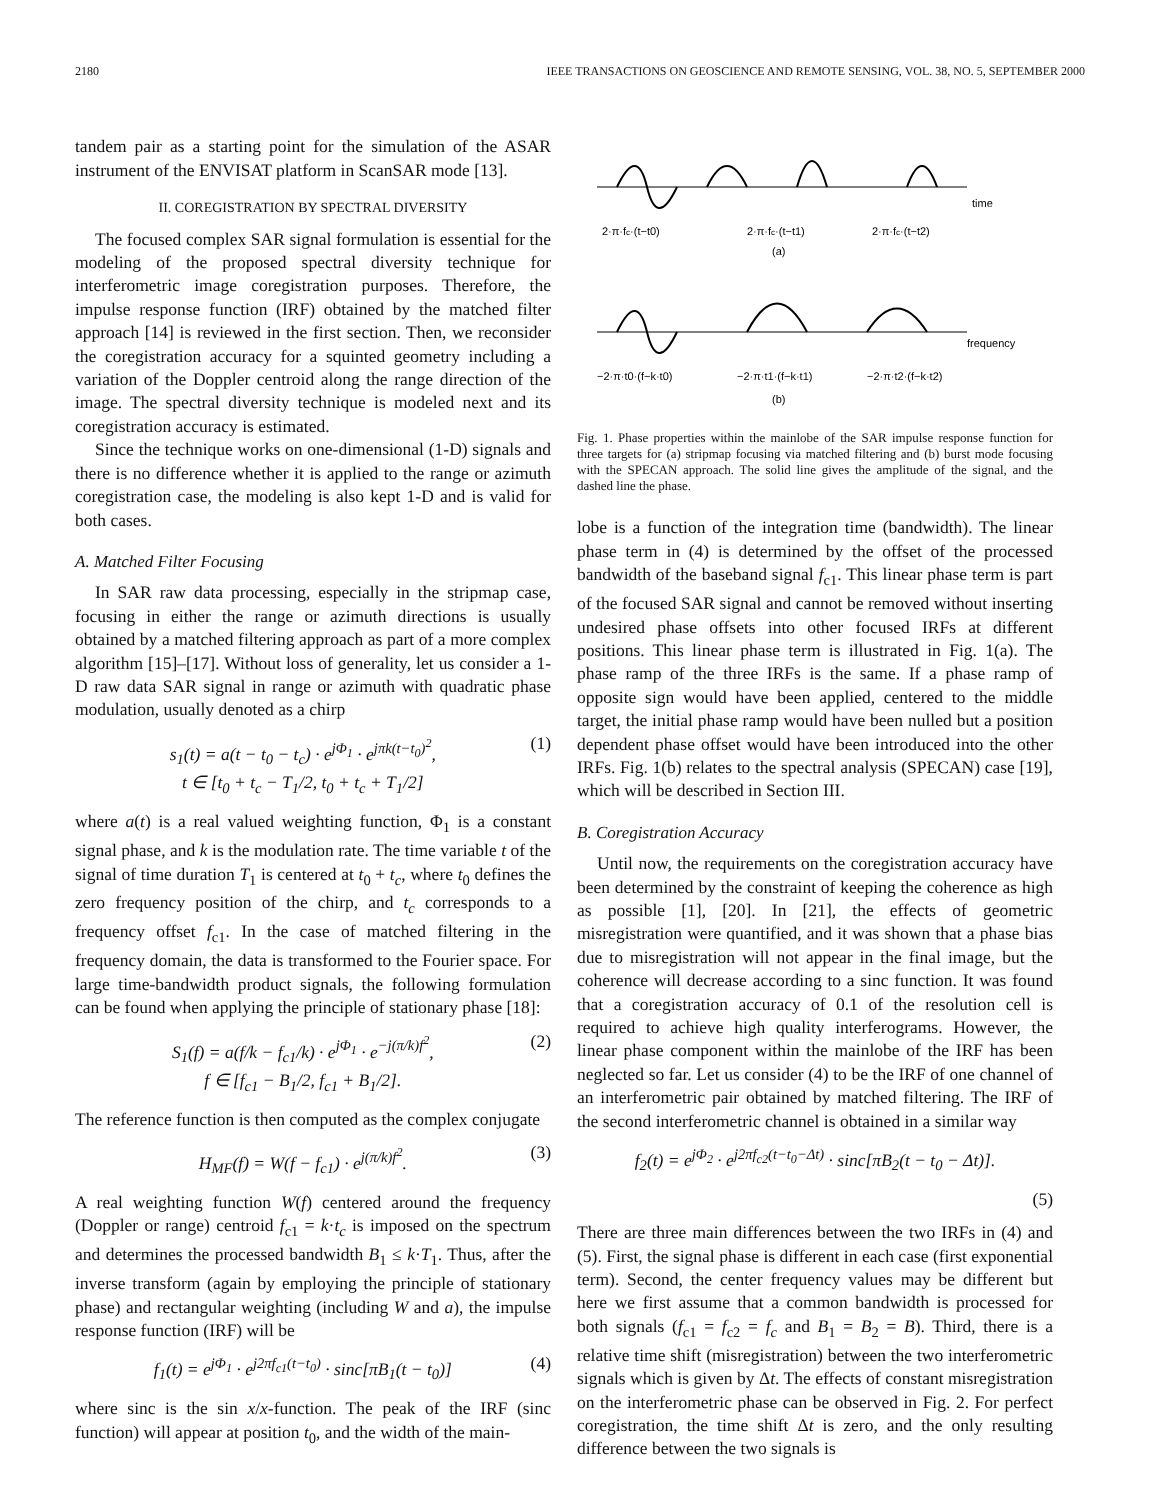2180 IEEE TRANSACTIONS ON GEOSCIENCE AND REMOTE SENSING, VOL. 38, NO. 5, SEPTEMBER 2000
tandem pair as a starting point for the simulation of the ASAR instrument of the ENVISAT platform in ScanSAR mode [13].
II. CO­REGISTRATION BY SPECTRAL DIVERSITY
The focused complex SAR signal formulation is essential for the modeling of the proposed spectral diversity technique for interferometric image coregistration purposes. Therefore, the impulse response function (IRF) obtained by the matched filter approach [14] is reviewed in the first section. Then, we reconsider the coregistration accuracy for a squinted geometry including a variation of the Doppler centroid along the range direction of the image. The spectral diversity technique is modeled next and its coregistration accuracy is estimated.
Since the technique works on one-dimensional (1-D) signals and there is no difference whether it is applied to the range or azimuth coregistration case, the modeling is also kept 1-D and is valid for both cases.
A. Matched Filter Focusing
In SAR raw data processing, especially in the stripmap case, focusing in either the range or azimuth directions is usually obtained by a matched filtering approach as part of a more complex algorithm [15]–[17]. Without loss of generality, let us consider a 1-D raw data SAR signal in range or azimuth with quadratic phase modulation, usually denoted as a chirp
s<sub>1</sub>(t) = a(t − t<sub>0</sub> − t<sub>c</sub>) · e<sup>jΦ<sub>1</sub></sup> · e<sup>jπk(t−t<sub>0</sub>)<sup>2</sup></sup>,
t ∈ [t<sub>0</sub> + t<sub>c</sub> − T<sub>1</sub>/2, t<sub>0</sub> + t<sub>c</sub> + T<sub>1</sub>/2] (1)
where a(t) is a real valued weighting function, Φ<sub>1</sub> is a constant signal phase, and k is the modulation rate. The time variable t of the signal of time duration T<sub>1</sub> is centered at t<sub>0</sub> + t<sub>c</sub>, where t<sub>0</sub> defines the zero frequency position of the chirp, and t<sub>c</sub> corresponds to a frequency offset f<sub>c1</sub>. In the case of matched filtering in the frequency domain, the data is transformed to the Fourier space. For large time-bandwidth product signals, the following formulation can be found when applying the principle of stationary phase [18]:
S<sub>1</sub>(f) = a(f/k − f<sub>c1</sub>/k) · e<sup>jΦ<sub>1</sub></sup> · e<sup>−j(π/k)f<sup>2</sup></sup>,
f ∈ [f<sub>c1</sub> − B<sub>1</sub>/2, f<sub>c1</sub> + B<sub>1</sub>/2]. (2)
The reference function is then computed as the complex conjugate
H<sub>MF</sub>(f) = W(f − f<sub>c1</sub>) · e<sup>j(π/k)f<sup>2</sup></sup>. (3)
A real weighting function W(f) centered around the frequency (Doppler or range) centroid f<sub>c1</sub> = k·t<sub>c</sub> is imposed on the spectrum and determines the processed bandwidth B<sub>1</sub> ≤ k·T<sub>1</sub>. Thus, after the inverse transform (again by employing the principle of stationary phase) and rectangular weighting (including W and a), the impulse response function (IRF) will be
f<sub>1</sub>(t) = e<sup>jΦ<sub>1</sub></sup> · e<sup>j2πf<sub>c1</sub>(t−t<sub>0</sub>)</sup> · sinc[πB<sub>1</sub>(t − t<sub>0</sub>)] (4)
where sinc is the sin x/x-function. The peak of the IRF (sinc function) will appear at position t<sub>0</sub>, and the width of the main-
time
frequency
2·π·fc·(t−t0)
2·π·fc·(t−t1)
2·π·fc·(t−t2)
(a)
−2·π·t0·(f−k·t0)
−2·π·t1·(f−k·t1)
−2·π·t2·(f−k·t2)
(b)
Fig. 1. Phase properties within the mainlobe of the SAR impulse response function for three targets for (a) stripmap focusing via matched filtering and (b) burst mode focusing with the SPECAN approach. The solid line gives the amplitude of the signal, and the dashed line the phase.
lobe is a function of the integration time (bandwidth). The linear phase term in (4) is determined by the offset of the processed bandwidth of the baseband signal f<sub>c1</sub>. This linear phase term is part of the focused SAR signal and cannot be removed without inserting undesired phase offsets into other focused IRFs at different positions. This linear phase term is illustrated in Fig. 1(a). The phase ramp of the three IRFs is the same. If a phase ramp of opposite sign would have been applied, centered to the middle target, the initial phase ramp would have been nulled but a position dependent phase offset would have been introduced into the other IRFs. Fig. 1(b) relates to the spectral analysis (SPECAN) case [19], which will be described in Section III.
B. Coregistration Accuracy
Until now, the requirements on the coregistration accuracy have been determined by the constraint of keeping the coherence as high as possible [1], [20]. In [21], the effects of geometric misregistration were quantified, and it was shown that a phase bias due to misregistration will not appear in the final image, but the coherence will decrease according to a sinc function. It was found that a coregistration accuracy of 0.1 of the resolution cell is required to achieve high quality interferograms. However, the linear phase component within the mainlobe of the IRF has been neglected so far. Let us consider (4) to be the IRF of one channel of an interferometric pair obtained by matched filtering. The IRF of the second interferometric channel is obtained in a similar way
f<sub>2</sub>(t) = e<sup>jΦ<sub>2</sub></sup> · e<sup>j2πf<sub>c2</sub>(t−t<sub>0</sub>−Δt)</sup> · sinc[πB<sub>2</sub>(t − t<sub>0</sub> − Δt)].
(5)
There are three main differences between the two IRFs in (4) and (5). First, the signal phase is different in each case (first exponential term). Second, the center frequency values may be different but here we first assume that a common bandwidth is processed for both signals (f<sub>c1</sub> = f<sub>c2</sub> = f<sub>c</sub> and B<sub>1</sub> = B<sub>2</sub> = B). Third, there is a relative time shift (misregistration) between the two interferometric signals which is given by Δt. The effects of constant misregistration on the interferometric phase can be observed in Fig. 2. For perfect coregistration, the time shift Δt is zero, and the only resulting difference between the two signals is